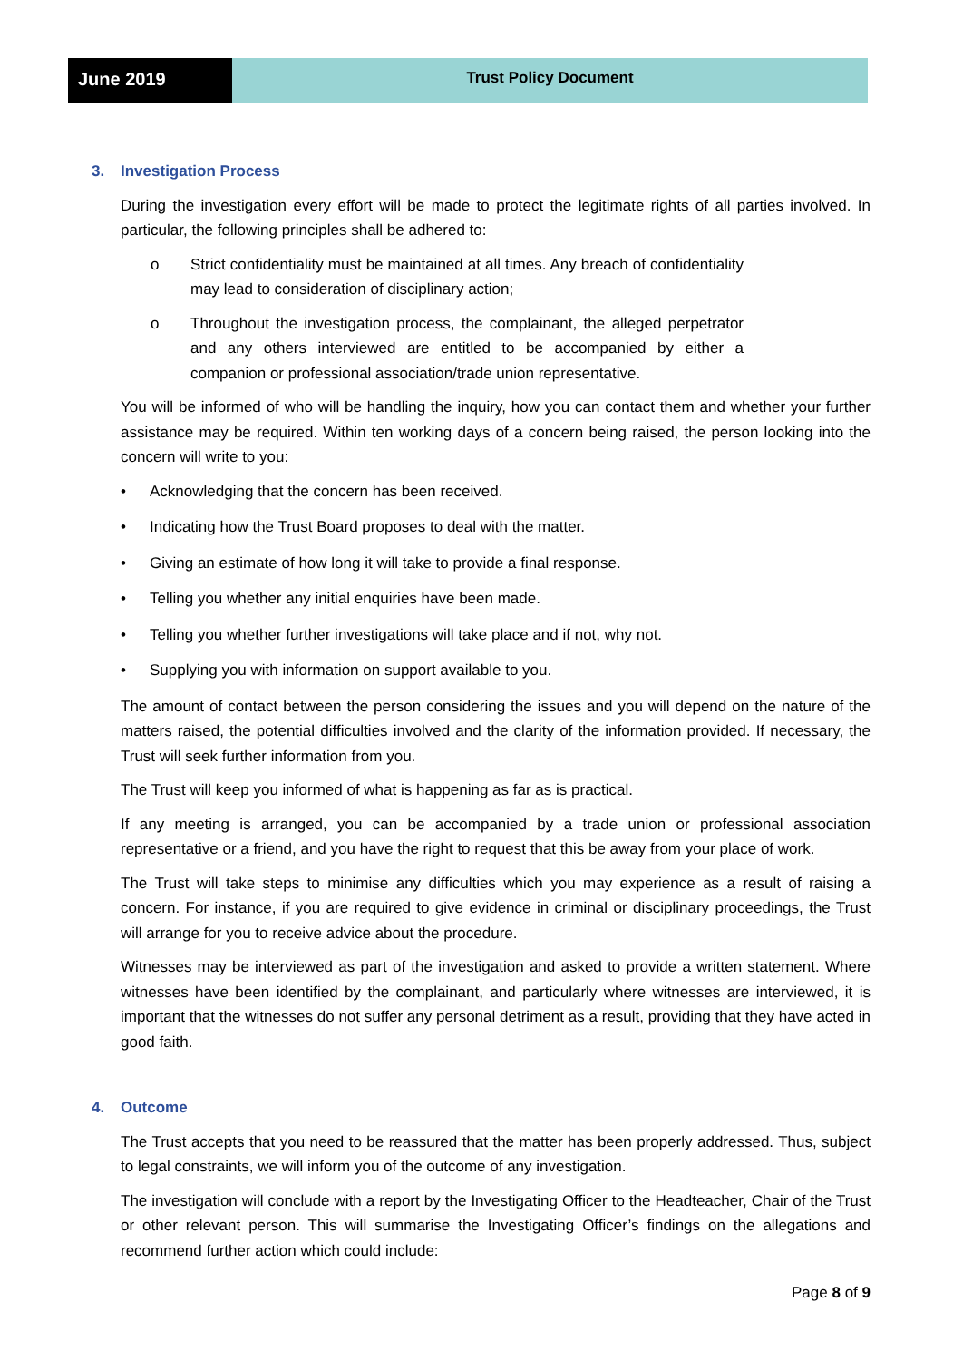June 2019
Trust Policy Document
3. Investigation Process
During the investigation every effort will be made to protect the legitimate rights of all parties involved. In particular, the following principles shall be adhered to:
o Strict confidentiality must be maintained at all times. Any breach of confidentiality may lead to consideration of disciplinary action;
o Throughout the investigation process, the complainant, the alleged perpetrator and any others interviewed are entitled to be accompanied by either a companion or professional association/trade union representative.
You will be informed of who will be handling the inquiry, how you can contact them and whether your further assistance may be required. Within ten working days of a concern being raised, the person looking into the concern will write to you:
• Acknowledging that the concern has been received.
• Indicating how the Trust Board proposes to deal with the matter.
• Giving an estimate of how long it will take to provide a final response.
• Telling you whether any initial enquiries have been made.
• Telling you whether further investigations will take place and if not, why not.
• Supplying you with information on support available to you.
The amount of contact between the person considering the issues and you will depend on the nature of the matters raised, the potential difficulties involved and the clarity of the information provided. If necessary, the Trust will seek further information from you.
The Trust will keep you informed of what is happening as far as is practical.
If any meeting is arranged, you can be accompanied by a trade union or professional association representative or a friend, and you have the right to request that this be away from your place of work.
The Trust will take steps to minimise any difficulties which you may experience as a result of raising a concern. For instance, if you are required to give evidence in criminal or disciplinary proceedings, the Trust will arrange for you to receive advice about the procedure.
Witnesses may be interviewed as part of the investigation and asked to provide a written statement. Where witnesses have been identified by the complainant, and particularly where witnesses are interviewed, it is important that the witnesses do not suffer any personal detriment as a result, providing that they have acted in good faith.
4. Outcome
The Trust accepts that you need to be reassured that the matter has been properly addressed. Thus, subject to legal constraints, we will inform you of the outcome of any investigation.
The investigation will conclude with a report by the Investigating Officer to the Headteacher, Chair of the Trust or other relevant person. This will summarise the Investigating Officer’s findings on the allegations and recommend further action which could include:
Page 8 of 9